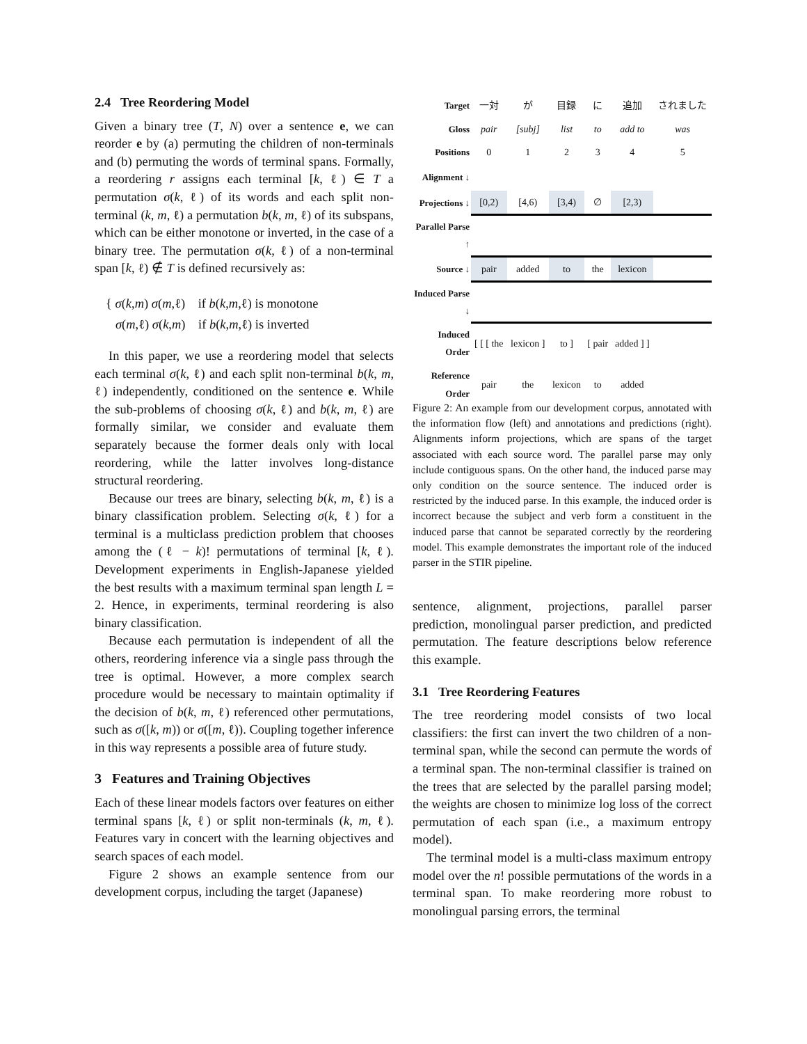2.4 Tree Reordering Model
Given a binary tree (T, N) over a sentence e, we can reorder e by (a) permuting the children of non-terminals and (b) permuting the words of terminal spans. Formally, a reordering r assigns each terminal [k, ℓ) ∈ T a permutation σ(k, ℓ) of its words and each split non-terminal (k, m, ℓ) a permutation b(k, m, ℓ) of its subspans, which can be either monotone or inverted, in the case of a binary tree. The permutation σ(k, ℓ) of a non-terminal span [k, ℓ) ∉ T is defined recursively as:
{ σ(k,m) σ(m,ℓ) if b(k,m,ℓ) is monotone
σ(m,ℓ) σ(k,m) if b(k,m,ℓ) is inverted
In this paper, we use a reordering model that selects each terminal σ(k, ℓ) and each split non-terminal b(k, m, ℓ) independently, conditioned on the sentence e. While the sub-problems of choosing σ(k, ℓ) and b(k, m, ℓ) are formally similar, we consider and evaluate them separately because the former deals only with local reordering, while the latter involves long-distance structural reordering.
Because our trees are binary, selecting b(k, m, ℓ) is a binary classification problem. Selecting σ(k, ℓ) for a terminal is a multiclass prediction problem that chooses among the (ℓ − k)! permutations of terminal [k, ℓ). Development experiments in English-Japanese yielded the best results with a maximum terminal span length L = 2. Hence, in experiments, terminal reordering is also binary classification.
Because each permutation is independent of all the others, reordering inference via a single pass through the tree is optimal. However, a more complex search procedure would be necessary to maintain optimality if the decision of b(k, m, ℓ) referenced other permutations, such as σ([k, m)) or σ([m, ℓ)). Coupling together inference in this way represents a possible area of future study.
3 Features and Training Objectives
Each of these linear models factors over features on either terminal spans [k, ℓ) or split non-terminals (k, m, ℓ). Features vary in concert with the learning objectives and search spaces of each model.
Figure 2 shows an example sentence from our development corpus, including the target (Japanese)
| Target | 一対 | が | 目録 | に | 追加 | されました |
| Gloss | pair | [subj] | list | to | add to | was |
| Positions | 0 | 1 | 2 | 3 | 4 | 5 |
| Alignment ↓ | | | | | | |
| Projections ↓ | [0,2) | [4,6) | [3,4) | ∅ | [2,3) | |
| Parallel Parse ↑ | | | | | | |
| Source ↓ | pair | added | to | the | lexicon | |
| Induced Parse ↓ | | | | | | |
| Induced Order | [ [ [ the | lexicon ] | to ] | [ pair | added ] ] | |
| Reference Order | pair | the | lexicon | to | added | |
Figure 2: An example from our development corpus, annotated with the information flow (left) and annotations and predictions (right). Alignments inform projections, which are spans of the target associated with each source word. The parallel parse may only include contiguous spans. On the other hand, the induced parse may only condition on the source sentence. The induced order is restricted by the induced parse. In this example, the induced order is incorrect because the subject and verb form a constituent in the induced parse that cannot be separated correctly by the reordering model. This example demonstrates the important role of the induced parser in the STIR pipeline.
sentence, alignment, projections, parallel parser prediction, monolingual parser prediction, and predicted permutation. The feature descriptions below reference this example.
3.1 Tree Reordering Features
The tree reordering model consists of two local classifiers: the first can invert the two children of a non-terminal span, while the second can permute the words of a terminal span. The non-terminal classifier is trained on the trees that are selected by the parallel parsing model; the weights are chosen to minimize log loss of the correct permutation of each span (i.e., a maximum entropy model).
The terminal model is a multi-class maximum entropy model over the n! possible permutations of the words in a terminal span. To make reordering more robust to monolingual parsing errors, the terminal